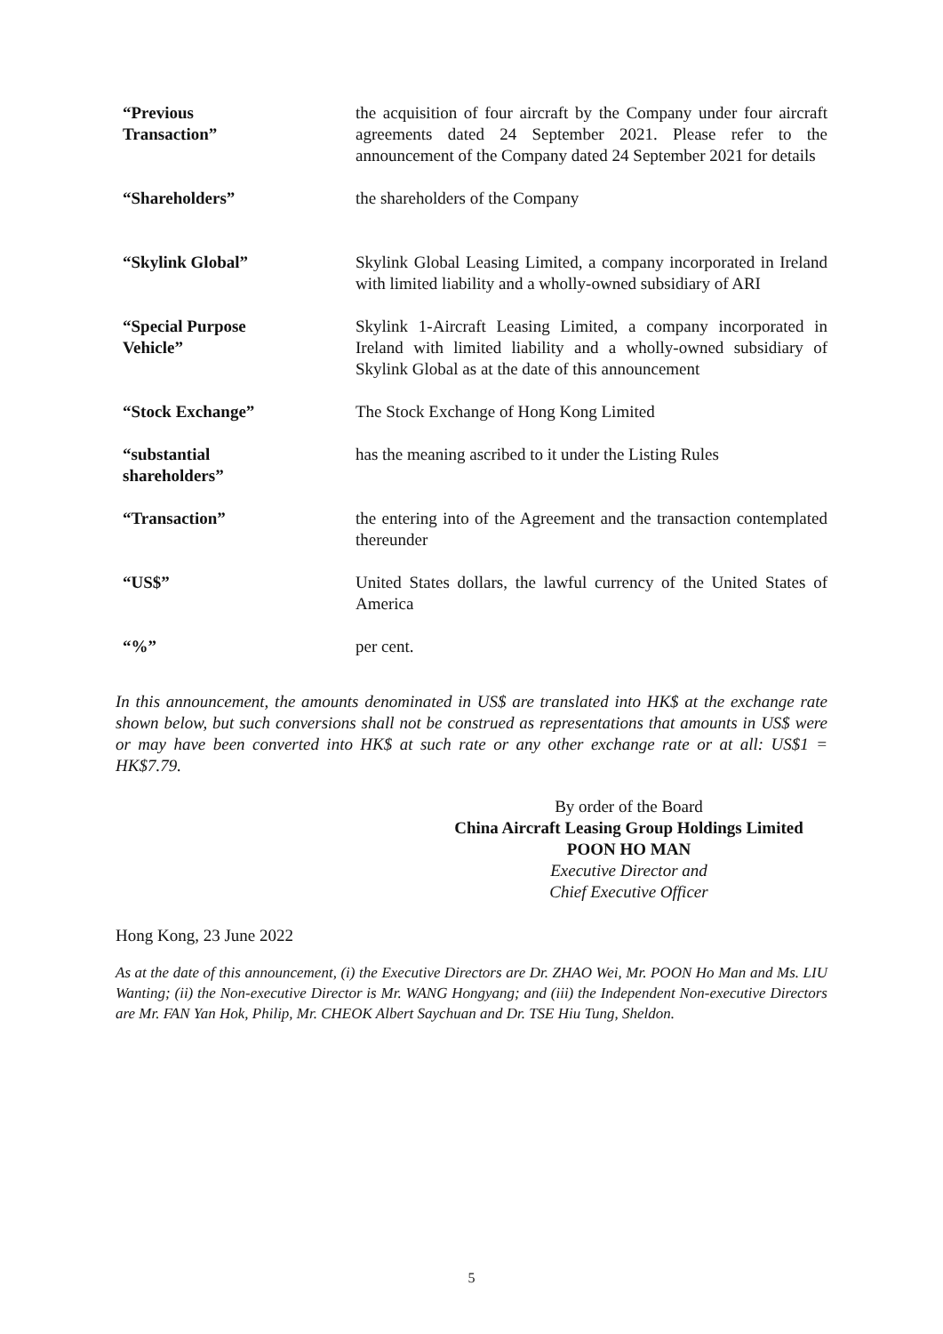| “Previous Transaction” | the acquisition of four aircraft by the Company under four aircraft agreements dated 24 September 2021. Please refer to the announcement of the Company dated 24 September 2021 for details |
| “Shareholders” | the shareholders of the Company |
| “Skylink Global” | Skylink Global Leasing Limited, a company incorporated in Ireland with limited liability and a wholly-owned subsidiary of ARI |
| “Special Purpose Vehicle” | Skylink 1-Aircraft Leasing Limited, a company incorporated in Ireland with limited liability and a wholly-owned subsidiary of Skylink Global as at the date of this announcement |
| “Stock Exchange” | The Stock Exchange of Hong Kong Limited |
| “substantial shareholders” | has the meaning ascribed to it under the Listing Rules |
| “Transaction” | the entering into of the Agreement and the transaction contemplated thereunder |
| “US$” | United States dollars, the lawful currency of the United States of America |
| “%” | per cent. |
In this announcement, the amounts denominated in US$ are translated into HK$ at the exchange rate shown below, but such conversions shall not be construed as representations that amounts in US$ were or may have been converted into HK$ at such rate or any other exchange rate or at all: US$1 = HK$7.79.
By order of the Board
China Aircraft Leasing Group Holdings Limited
POON HO MAN
Executive Director and
Chief Executive Officer
Hong Kong, 23 June 2022
As at the date of this announcement, (i) the Executive Directors are Dr. ZHAO Wei, Mr. POON Ho Man and Ms. LIU Wanting; (ii) the Non-executive Director is Mr. WANG Hongyang; and (iii) the Independent Non-executive Directors are Mr. FAN Yan Hok, Philip, Mr. CHEOK Albert Saychuan and Dr. TSE Hiu Tung, Sheldon.
5